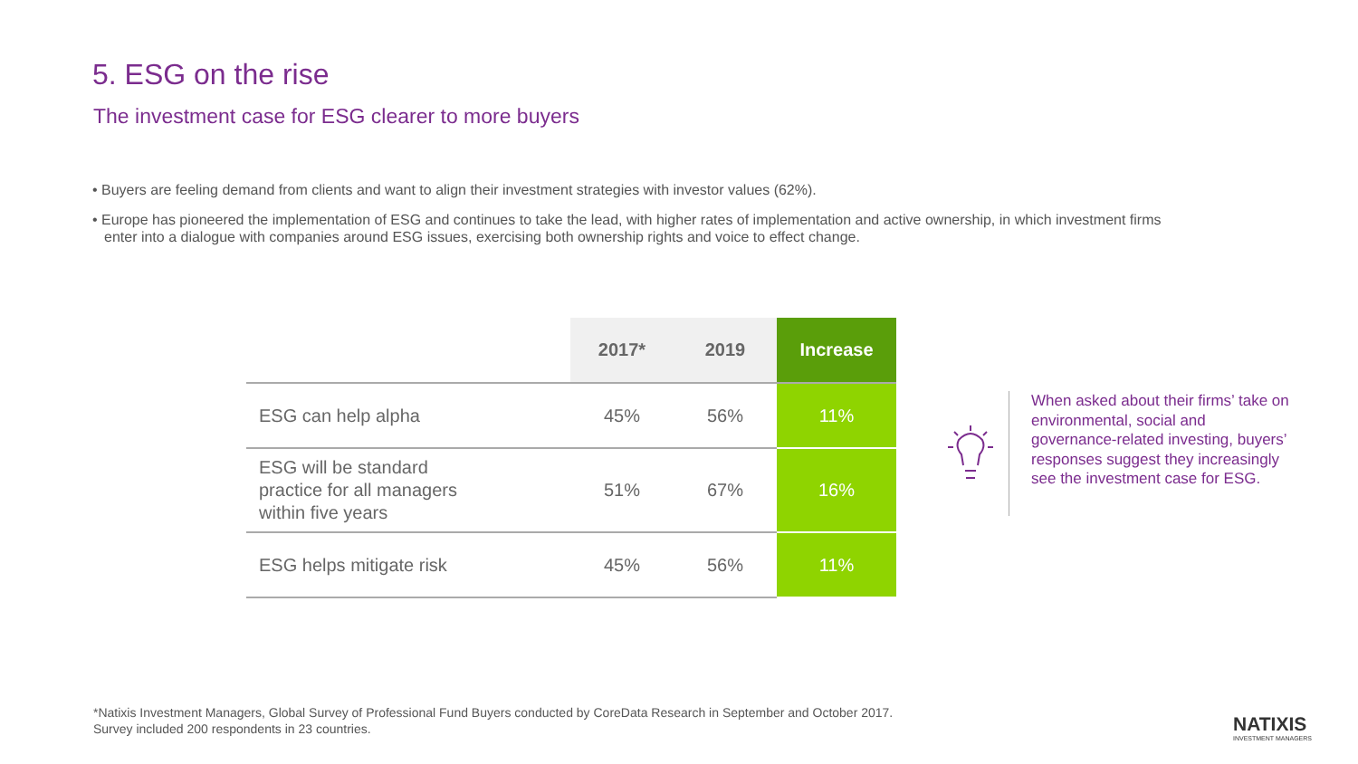5. ESG on the rise
The investment case for ESG clearer to more buyers
• Buyers are feeling demand from clients and want to align their investment strategies with investor values (62%).
• Europe has pioneered the implementation of ESG and continues to take the lead, with higher rates of implementation and active ownership, in which investment firms enter into a dialogue with companies around ESG issues, exercising both ownership rights and voice to effect change.
| | 2017* | 2019 | Increase |
| --- | --- | --- | --- |
| ESG can help alpha | 45% | 56% | 11% |
| ESG will be standard practice for all managers within five years | 51% | 67% | 16% |
| ESG helps mitigate risk | 45% | 56% | 11% |
When asked about their firms’ take on environmental, social and governance-related investing, buyers’ responses suggest they increasingly see the investment case for ESG.
*Natixis Investment Managers, Global Survey of Professional Fund Buyers conducted by CoreData Research in September and October 2017.
Survey included 200 respondents in 23 countries.
NATIXIS
INVESTMENT MANAGERS